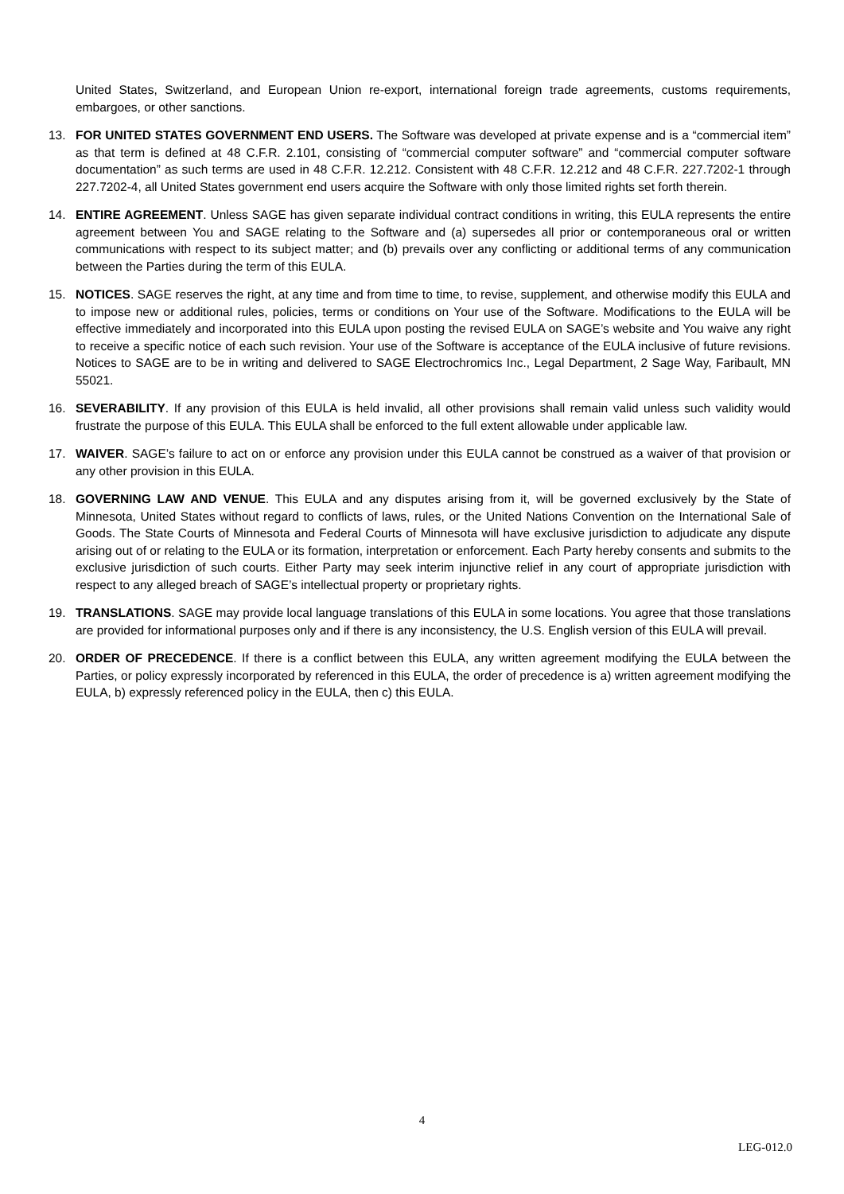United States, Switzerland, and European Union re-export, international foreign trade agreements, customs requirements, embargoes, or other sanctions.
13. FOR UNITED STATES GOVERNMENT END USERS. The Software was developed at private expense and is a “commercial item” as that term is defined at 48 C.F.R. 2.101, consisting of “commercial computer software” and “commercial computer software documentation” as such terms are used in 48 C.F.R. 12.212. Consistent with 48 C.F.R. 12.212 and 48 C.F.R. 227.7202-1 through 227.7202-4, all United States government end users acquire the Software with only those limited rights set forth therein.
14. ENTIRE AGREEMENT. Unless SAGE has given separate individual contract conditions in writing, this EULA represents the entire agreement between You and SAGE relating to the Software and (a) supersedes all prior or contemporaneous oral or written communications with respect to its subject matter; and (b) prevails over any conflicting or additional terms of any communication between the Parties during the term of this EULA.
15. NOTICES. SAGE reserves the right, at any time and from time to time, to revise, supplement, and otherwise modify this EULA and to impose new or additional rules, policies, terms or conditions on Your use of the Software. Modifications to the EULA will be effective immediately and incorporated into this EULA upon posting the revised EULA on SAGE’s website and You waive any right to receive a specific notice of each such revision. Your use of the Software is acceptance of the EULA inclusive of future revisions. Notices to SAGE are to be in writing and delivered to SAGE Electrochromics Inc., Legal Department, 2 Sage Way, Faribault, MN 55021.
16. SEVERABILITY. If any provision of this EULA is held invalid, all other provisions shall remain valid unless such validity would frustrate the purpose of this EULA. This EULA shall be enforced to the full extent allowable under applicable law.
17. WAIVER. SAGE’s failure to act on or enforce any provision under this EULA cannot be construed as a waiver of that provision or any other provision in this EULA.
18. GOVERNING LAW AND VENUE. This EULA and any disputes arising from it, will be governed exclusively by the State of Minnesota, United States without regard to conflicts of laws, rules, or the United Nations Convention on the International Sale of Goods. The State Courts of Minnesota and Federal Courts of Minnesota will have exclusive jurisdiction to adjudicate any dispute arising out of or relating to the EULA or its formation, interpretation or enforcement. Each Party hereby consents and submits to the exclusive jurisdiction of such courts. Either Party may seek interim injunctive relief in any court of appropriate jurisdiction with respect to any alleged breach of SAGE’s intellectual property or proprietary rights.
19. TRANSLATIONS. SAGE may provide local language translations of this EULA in some locations. You agree that those translations are provided for informational purposes only and if there is any inconsistency, the U.S. English version of this EULA will prevail.
20. ORDER OF PRECEDENCE. If there is a conflict between this EULA, any written agreement modifying the EULA between the Parties, or policy expressly incorporated by referenced in this EULA, the order of precedence is a) written agreement modifying the EULA, b) expressly referenced policy in the EULA, then c) this EULA.
4
LEG-012.0